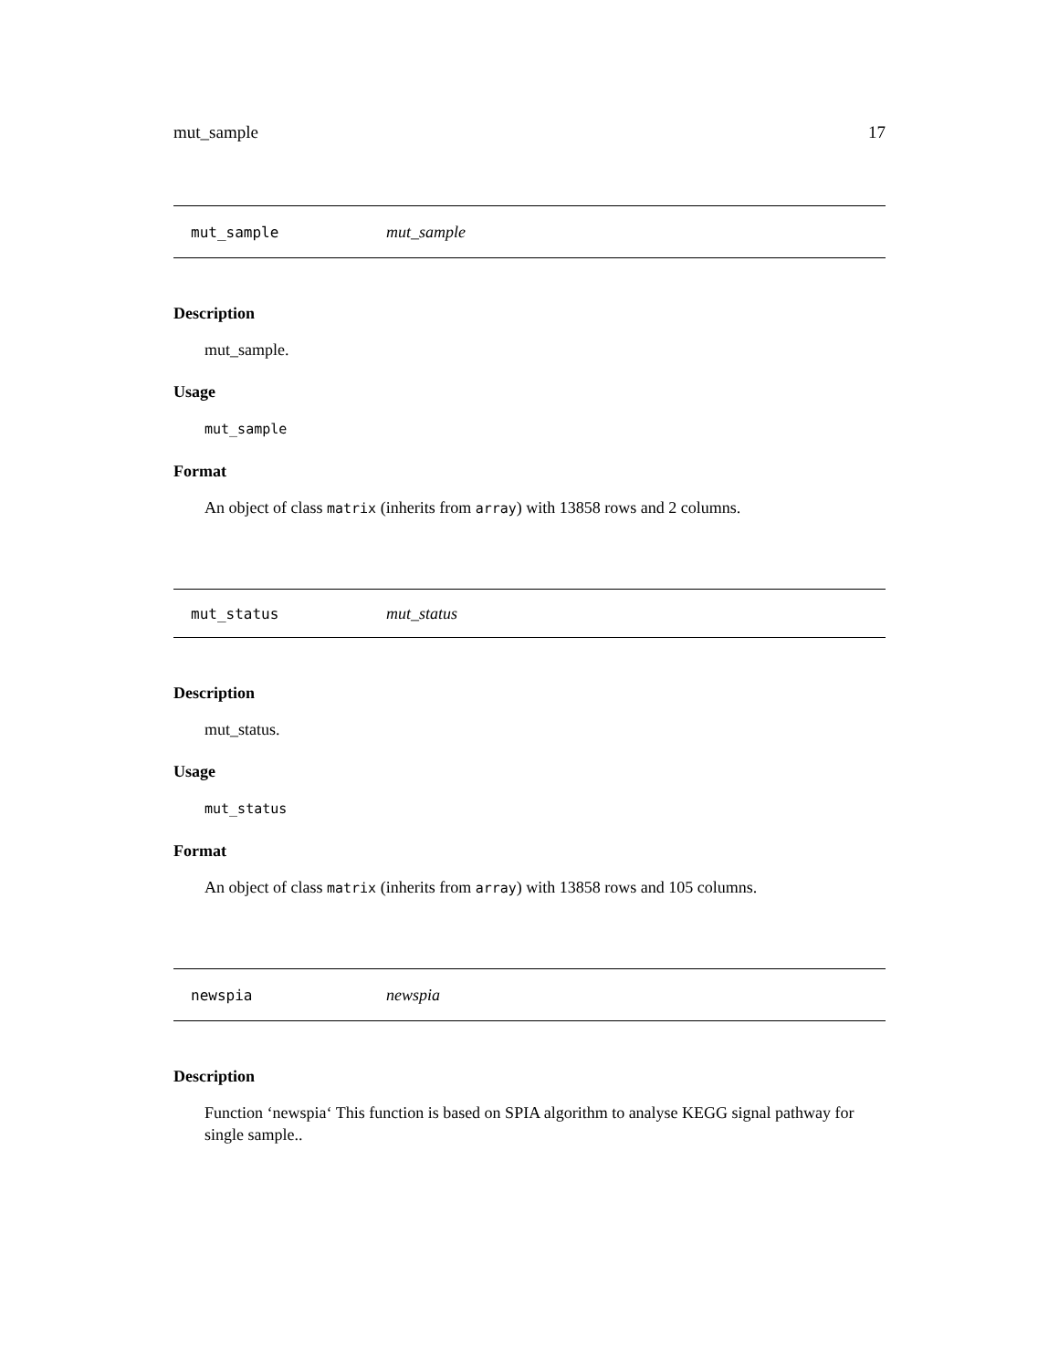mut_sample 17
mut_sample mut_sample
Description
mut_sample.
Usage
mut_sample
Format
An object of class matrix (inherits from array) with 13858 rows and 2 columns.
mut_status mut_status
Description
mut_status.
Usage
mut_status
Format
An object of class matrix (inherits from array) with 13858 rows and 105 columns.
newspia newspia
Description
Function ‘newspia‘ This function is based on SPIA algorithm to analyse KEGG signal pathway for single sample..